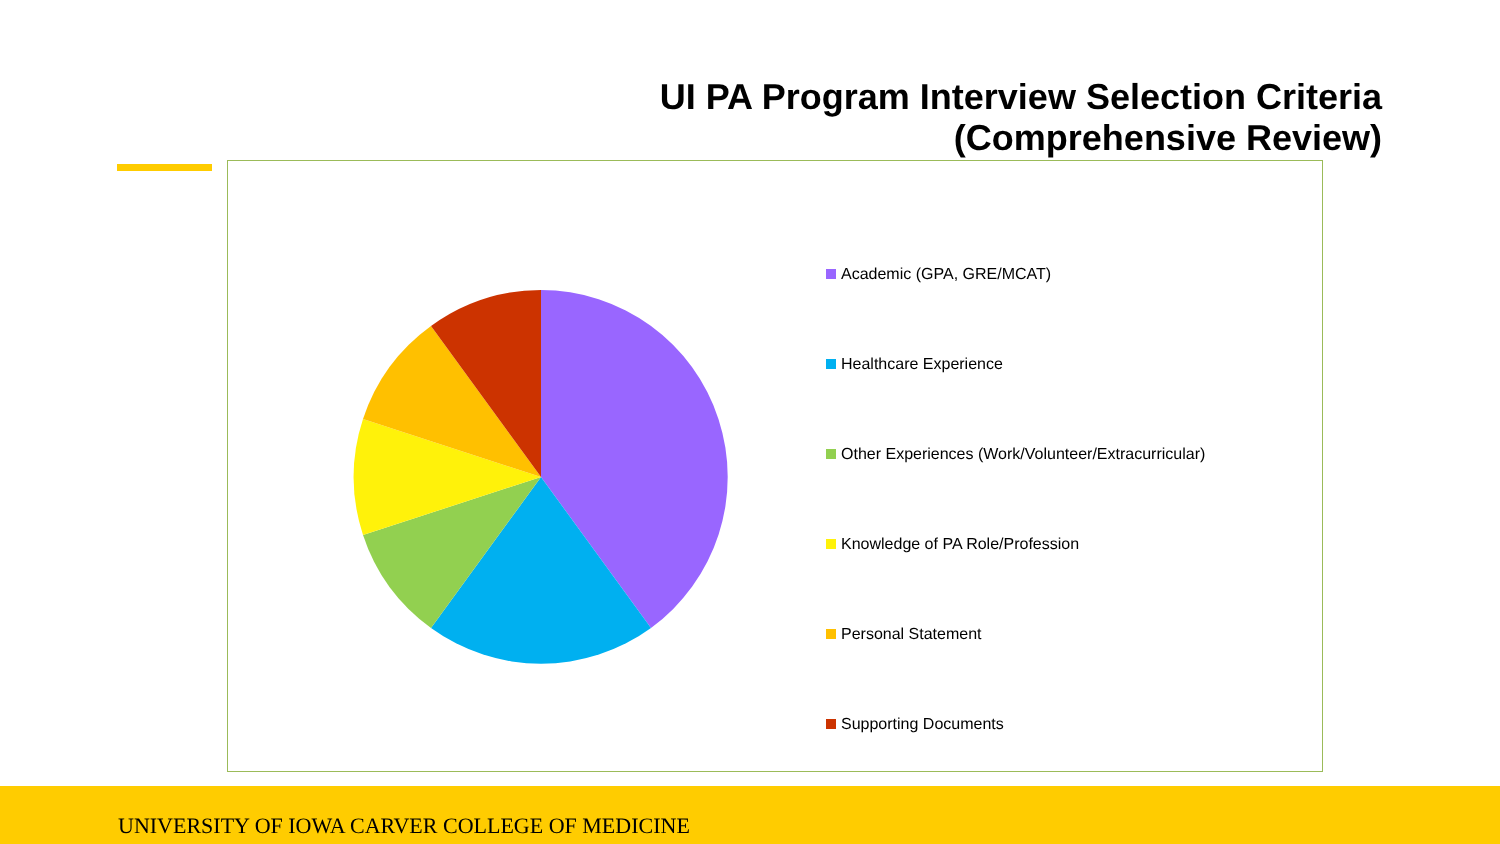UI PA Program Interview Selection Criteria
(Comprehensive Review)
Academic (GPA, GRE/MCAT)
Healthcare Experience
Other Experiences (Work/Volunteer/Extracurricular)
Knowledge of PA Role/Profession
Personal Statement
Supporting Documents
UNIVERSITY OF IOWA CARVER COLLEGE OF MEDICINE